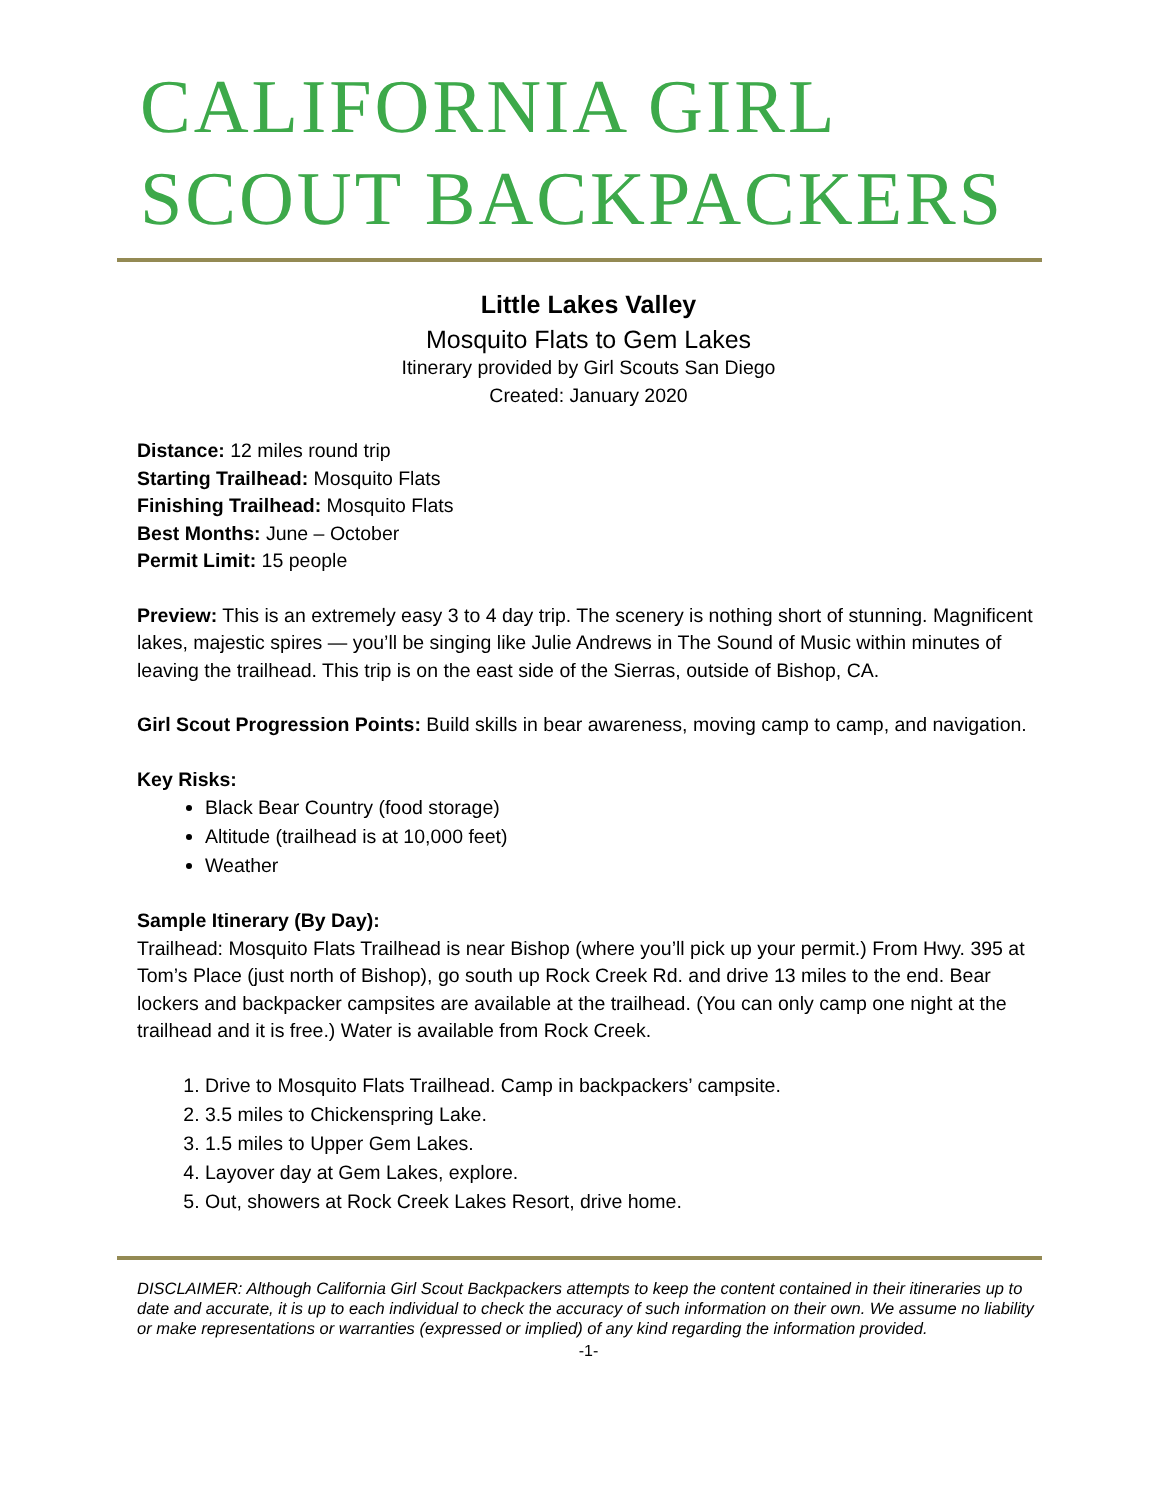CALIFORNIA GIRL SCOUT BACKPACKERS
Little Lakes Valley
Mosquito Flats to Gem Lakes
Itinerary provided by Girl Scouts San Diego
Created: January 2020
Distance: 12 miles round trip
Starting Trailhead: Mosquito Flats
Finishing Trailhead: Mosquito Flats
Best Months: June – October
Permit Limit: 15 people
Preview: This is an extremely easy 3 to 4 day trip. The scenery is nothing short of stunning. Magnificent lakes, majestic spires — you’ll be singing like Julie Andrews in The Sound of Music within minutes of leaving the trailhead. This trip is on the east side of the Sierras, outside of Bishop, CA.
Girl Scout Progression Points: Build skills in bear awareness, moving camp to camp, and navigation.
Key Risks:
Black Bear Country (food storage)
Altitude (trailhead is at 10,000 feet)
Weather
Sample Itinerary (By Day):
Trailhead: Mosquito Flats Trailhead is near Bishop (where you’ll pick up your permit.) From Hwy. 395 at Tom’s Place (just north of Bishop), go south up Rock Creek Rd. and drive 13 miles to the end. Bear lockers and backpacker campsites are available at the trailhead. (You can only camp one night at the trailhead and it is free.) Water is available from Rock Creek.
1. Drive to Mosquito Flats Trailhead. Camp in backpackers’ campsite.
2. 3.5 miles to Chickenspring Lake.
3. 1.5 miles to Upper Gem Lakes.
4. Layover day at Gem Lakes, explore.
5. Out, showers at Rock Creek Lakes Resort, drive home.
DISCLAIMER: Although California Girl Scout Backpackers attempts to keep the content contained in their itineraries up to date and accurate, it is up to each individual to check the accuracy of such information on their own. We assume no liability or make representations or warranties (expressed or implied) of any kind regarding the information provided.
-1-